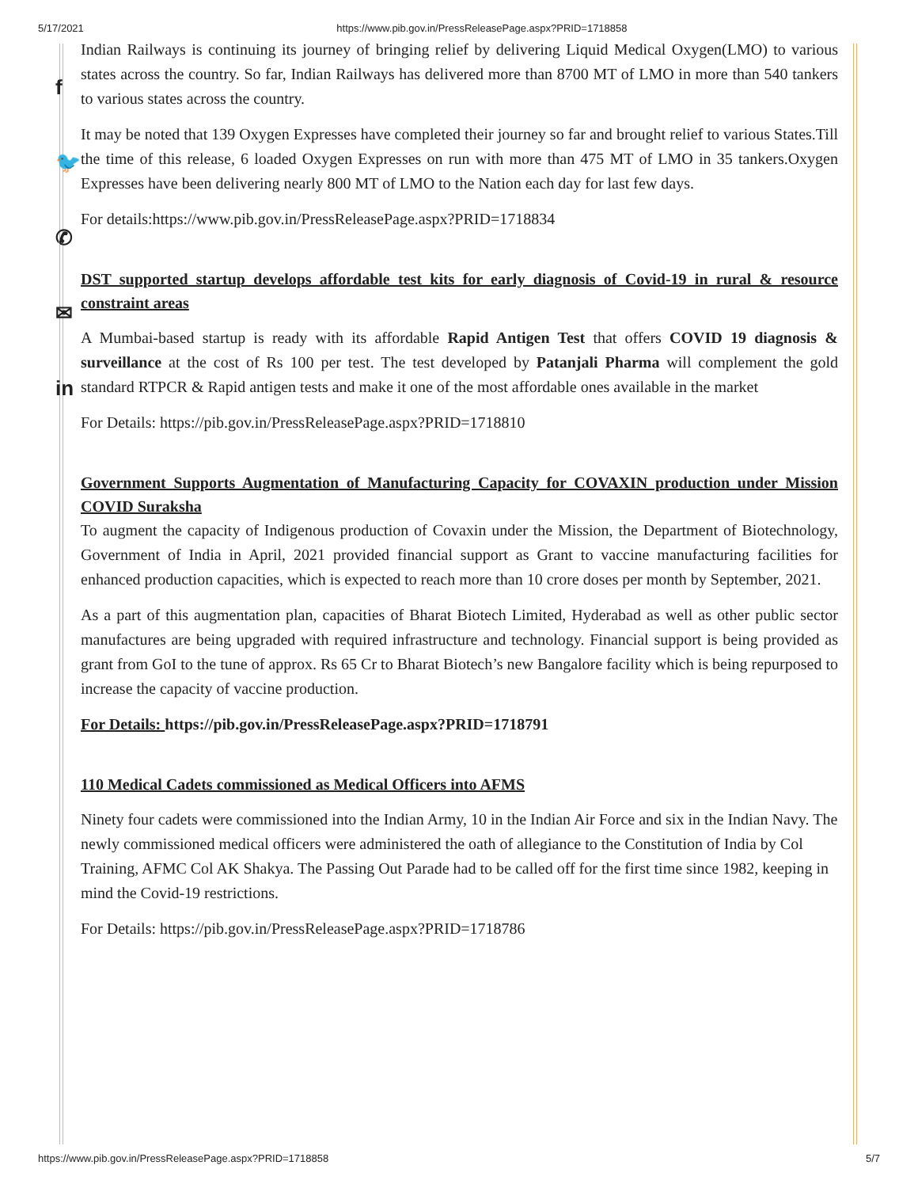5/17/2021 https://www.pib.gov.in/PressReleasePage.aspx?PRID=1718858
f
🐦
✆
✉
in
Indian Railways is continuing its journey of bringing relief by delivering Liquid Medical Oxygen(LMO) to various states across the country. So far, Indian Railways has delivered more than 8700 MT of LMO in more than 540 tankers to various states across the country.
It may be noted that 139 Oxygen Expresses have completed their journey so far and brought relief to various States.Till the time of this release, 6 loaded Oxygen Expresses on run with more than 475 MT of LMO in 35 tankers.Oxygen Expresses have been delivering nearly 800 MT of LMO to the Nation each day for last few days.
For details:https://www.pib.gov.in/PressReleasePage.aspx?PRID=1718834
DST supported startup develops affordable test kits for early diagnosis of Covid-19 in rural & resource constraint areas
A Mumbai-based startup is ready with its affordable Rapid Antigen Test that offers COVID 19 diagnosis & surveillance at the cost of Rs 100 per test. The test developed by Patanjali Pharma will complement the gold standard RTPCR & Rapid antigen tests and make it one of the most affordable ones available in the market
For Details: https://pib.gov.in/PressReleasePage.aspx?PRID=1718810
Government Supports Augmentation of Manufacturing Capacity for COVAXIN production under Mission COVID Suraksha
To augment the capacity of Indigenous production of Covaxin under the Mission, the Department of Biotechnology, Government of India in April, 2021 provided financial support as Grant to vaccine manufacturing facilities for enhanced production capacities, which is expected to reach more than 10 crore doses per month by September, 2021.
As a part of this augmentation plan, capacities of Bharat Biotech Limited, Hyderabad as well as other public sector manufactures are being upgraded with required infrastructure and technology. Financial support is being provided as grant from GoI to the tune of approx. Rs 65 Cr to Bharat Biotech’s new Bangalore facility which is being repurposed to increase the capacity of vaccine production.
For Details: https://pib.gov.in/PressReleasePage.aspx?PRID=1718791
110 Medical Cadets commissioned as Medical Officers into AFMS
Ninety four cadets were commissioned into the Indian Army, 10 in the Indian Air Force and six in the Indian Navy. The newly commissioned medical officers were administered the oath of allegiance to the Constitution of India by Col Training, AFMC Col AK Shakya. The Passing Out Parade had to be called off for the first time since 1982, keeping in mind the Covid-19 restrictions.
For Details: https://pib.gov.in/PressReleasePage.aspx?PRID=1718786
https://www.pib.gov.in/PressReleasePage.aspx?PRID=1718858 5/7